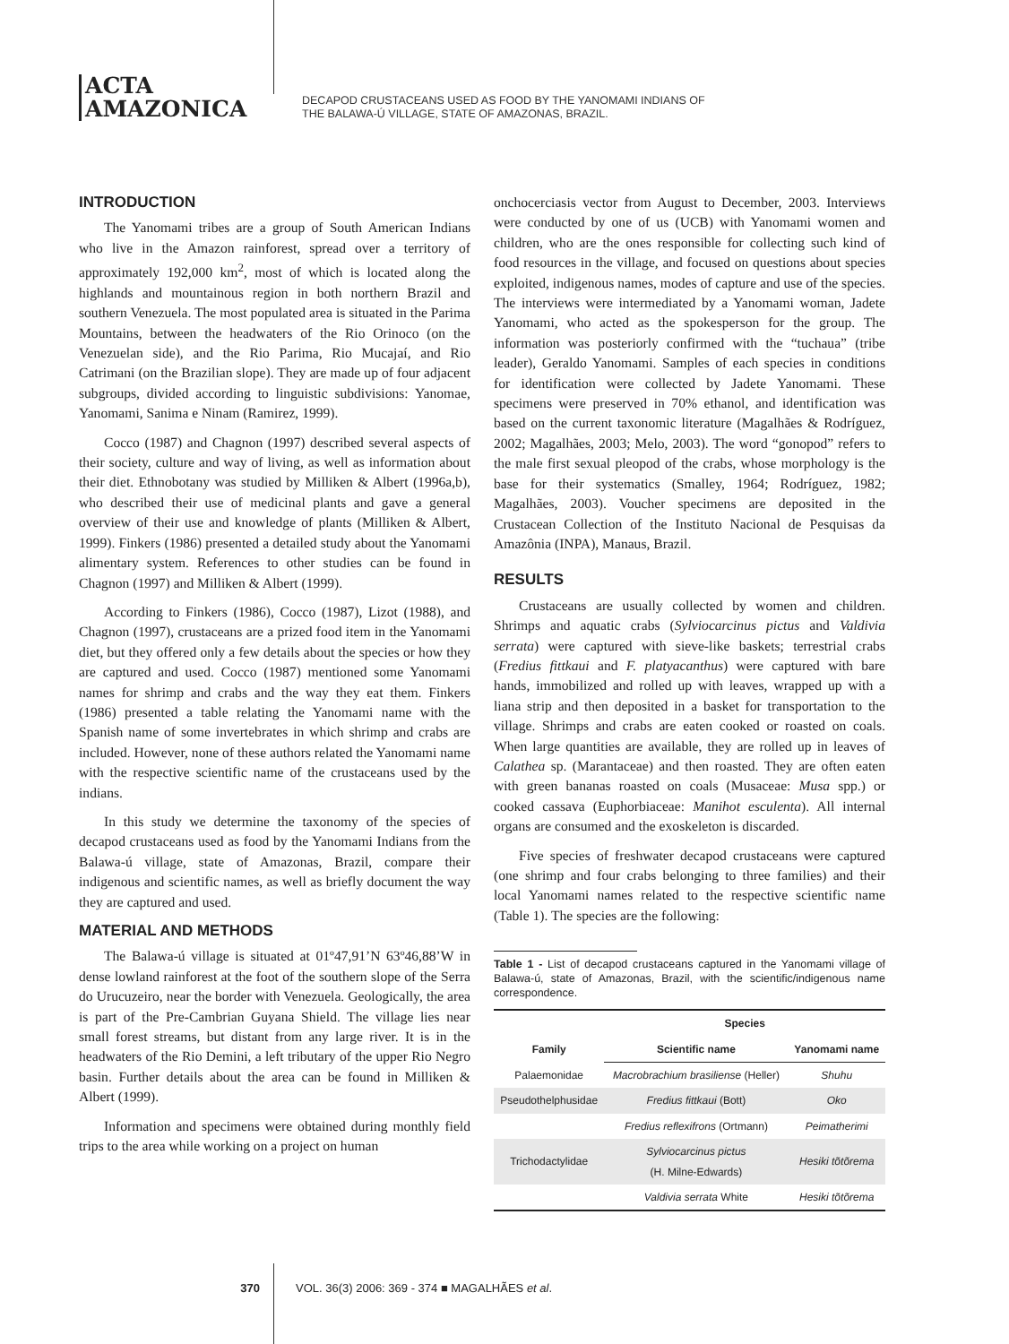ACTA
AMAZONICA
DECAPOD CRUSTACEANS USED AS FOOD BY THE YANOMAMI INDIANS OF
THE BALAWA-Ú VILLAGE, STATE OF AMAZONAS, BRAZIL.
INTRODUCTION
The Yanomami tribes are a group of South American Indians who live in the Amazon rainforest, spread over a territory of approximately 192,000 km<sup>2</sup>, most of which is located along the highlands and mountainous region in both northern Brazil and southern Venezuela. The most populated area is situated in the Parima Mountains, between the headwaters of the Rio Orinoco (on the Venezuelan side), and the Rio Parima, Rio Mucajaí, and Rio Catrimani (on the Brazilian slope). They are made up of four adjacent subgroups, divided according to linguistic subdivisions: Yanomae, Yanomami, Sanima e Ninam (Ramirez, 1999).
Cocco (1987) and Chagnon (1997) described several aspects of their society, culture and way of living, as well as information about their diet. Ethnobotany was studied by Milliken & Albert (1996a,b), who described their use of medicinal plants and gave a general overview of their use and knowledge of plants (Milliken & Albert, 1999). Finkers (1986) presented a detailed study about the Yanomami alimentary system. References to other studies can be found in Chagnon (1997) and Milliken & Albert (1999).
According to Finkers (1986), Cocco (1987), Lizot (1988), and Chagnon (1997), crustaceans are a prized food item in the Yanomami diet, but they offered only a few details about the species or how they are captured and used. Cocco (1987) mentioned some Yanomami names for shrimp and crabs and the way they eat them. Finkers (1986) presented a table relating the Yanomami name with the Spanish name of some invertebrates in which shrimp and crabs are included. However, none of these authors related the Yanomami name with the respective scientific name of the crustaceans used by the indians.
In this study we determine the taxonomy of the species of decapod crustaceans used as food by the Yanomami Indians from the Balawa-ú village, state of Amazonas, Brazil, compare their indigenous and scientific names, as well as briefly document the way they are captured and used.
MATERIAL AND METHODS
The Balawa-ú village is situated at 01º47,91’N 63º46,88’W in dense lowland rainforest at the foot of the southern slope of the Serra do Urucuzeiro, near the border with Venezuela. Geologically, the area is part of the Pre-Cambrian Guyana Shield. The village lies near small forest streams, but distant from any large river. It is in the headwaters of the Rio Demini, a left tributary of the upper Rio Negro basin. Further details about the area can be found in Milliken & Albert (1999).
Information and specimens were obtained during monthly field trips to the area while working on a project on human
onchocerciasis vector from August to December, 2003. Interviews were conducted by one of us (UCB) with Yanomami women and children, who are the ones responsible for collecting such kind of food resources in the village, and focused on questions about species exploited, indigenous names, modes of capture and use of the species. The interviews were intermediated by a Yanomami woman, Jadete Yanomami, who acted as the spokesperson for the group. The information was posteriorly confirmed with the “tuchaua” (tribe leader), Geraldo Yanomami. Samples of each species in conditions for identification were collected by Jadete Yanomami. These specimens were preserved in 70% ethanol, and identification was based on the current taxonomic literature (Magalhães & Rodríguez, 2002; Magalhães, 2003; Melo, 2003). The word “gonopod” refers to the male first sexual pleopod of the crabs, whose morphology is the base for their systematics (Smalley, 1964; Rodríguez, 1982; Magalhães, 2003). Voucher specimens are deposited in the Crustacean Collection of the Instituto Nacional de Pesquisas da Amazônia (INPA), Manaus, Brazil.
RESULTS
Crustaceans are usually collected by women and children. Shrimps and aquatic crabs (Sylviocarcinus pictus and Valdivia serrata) were captured with sieve-like baskets; terrestrial crabs (Fredius fittkaui and F. platyacanthus) were captured with bare hands, immobilized and rolled up with leaves, wrapped up with a liana strip and then deposited in a basket for transportation to the village. Shrimps and crabs are eaten cooked or roasted on coals. When large quantities are available, they are rolled up in leaves of Calathea sp. (Marantaceae) and then roasted. They are often eaten with green bananas roasted on coals (Musaceae: Musa spp.) or cooked cassava (Euphorbiaceae: Manihot esculenta). All internal organs are consumed and the exoskeleton is discarded.
Five species of freshwater decapod crustaceans were captured (one shrimp and four crabs belonging to three families) and their local Yanomami names related to the respective scientific name (Table 1). The species are the following:
Table 1 - List of decapod crustaceans captured in the Yanomami village of Balawa-ú, state of Amazonas, Brazil, with the scientific/indigenous name correspondence.
| Family | Species | |
| --- | --- | --- |
| | Scientific name | Yanomami name |
| Palaemonidae | Macrobrachium brasiliense (Heller) | Shuhu |
| Pseudothelphusidae | Fredius fittkaui (Bott) | Oko |
| | Fredius reflexifrons (Ortmann) | Peimatherimi |
| Trichodactylidae | Sylviocarcinus pictus (H. Milne-Edwards) | Hesiki tõtõrema |
| | Valdivia serrata White | Hesiki tõtõrema |
370 VOL. 36(3) 2006: 369 - 374 ■ MAGALHÃES et al.